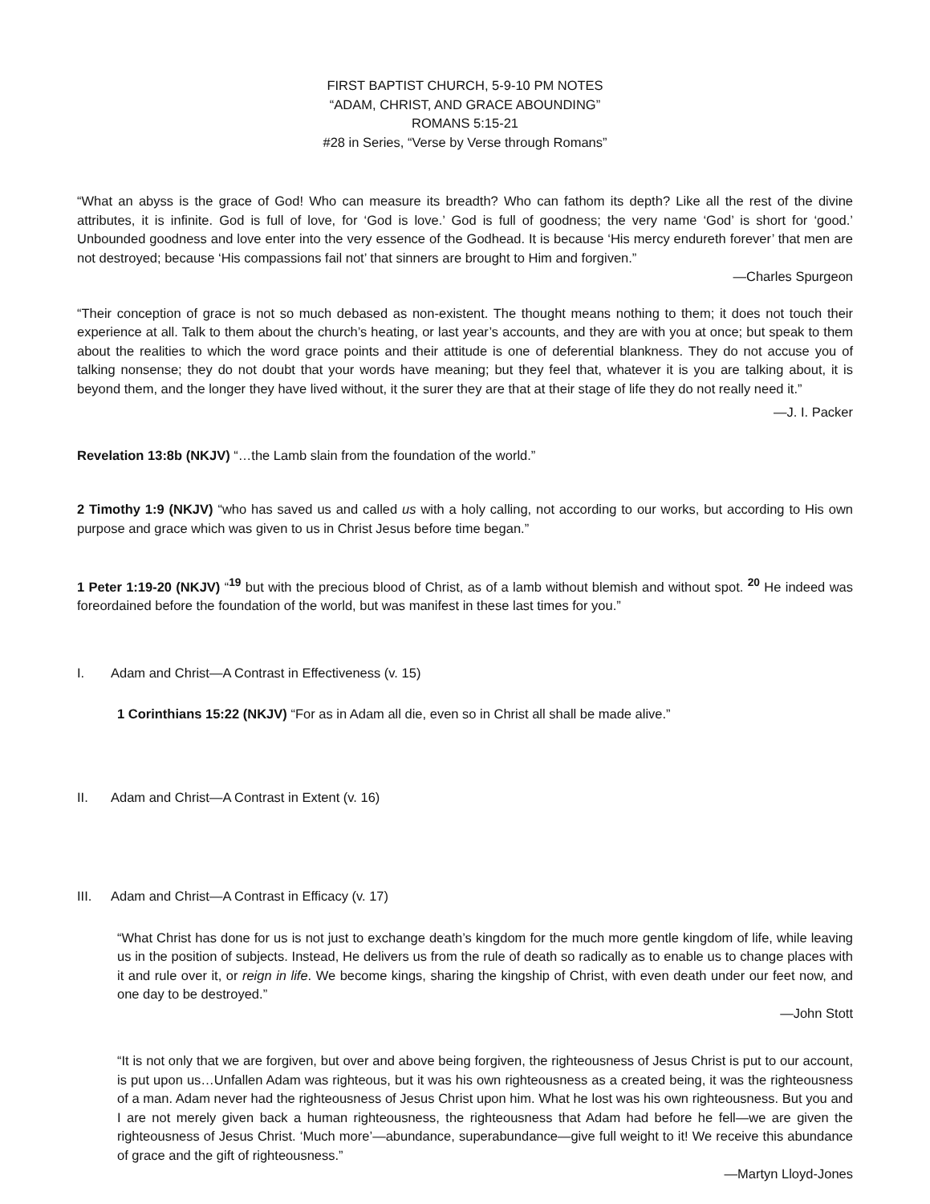FIRST BAPTIST CHURCH, 5-9-10 PM NOTES
“ADAM, CHRIST, AND GRACE ABOUNDING”
ROMANS 5:15-21
#28 in Series, “Verse by Verse through Romans”
“What an abyss is the grace of God! Who can measure its breadth? Who can fathom its depth? Like all the rest of the divine attributes, it is infinite. God is full of love, for ‘God is love.’ God is full of goodness; the very name ‘God’ is short for ‘good.’ Unbounded goodness and love enter into the very essence of the Godhead. It is because ‘His mercy endureth forever’ that men are not destroyed; because ‘His compassions fail not’ that sinners are brought to Him and forgiven.”
—Charles Spurgeon
“Their conception of grace is not so much debased as non-existent. The thought means nothing to them; it does not touch their experience at all. Talk to them about the church’s heating, or last year’s accounts, and they are with you at once; but speak to them about the realities to which the word grace points and their attitude is one of deferential blankness. They do not accuse you of talking nonsense; they do not doubt that your words have meaning; but they feel that, whatever it is you are talking about, it is beyond them, and the longer they have lived without, it the surer they are that at their stage of life they do not really need it.”
—J. I. Packer
Revelation 13:8b (NKJV) “…the Lamb slain from the foundation of the world.”
2 Timothy 1:9 (NKJV) “who has saved us and called us with a holy calling, not according to our works, but according to His own purpose and grace which was given to us in Christ Jesus before time began.”
1 Peter 1:19-20 (NKJV) “<sup>19</sup> but with the precious blood of Christ, as of a lamb without blemish and without spot. <sup>20</sup> He indeed was foreordained before the foundation of the world, but was manifest in these last times for you.”
I. Adam and Christ—A Contrast in Effectiveness (v. 15)
1 Corinthians 15:22 (NKJV) “For as in Adam all die, even so in Christ all shall be made alive.”
II. Adam and Christ—A Contrast in Extent (v. 16)
III. Adam and Christ—A Contrast in Efficacy (v. 17)
“What Christ has done for us is not just to exchange death’s kingdom for the much more gentle kingdom of life, while leaving us in the position of subjects. Instead, He delivers us from the rule of death so radically as to enable us to change places with it and rule over it, or reign in life. We become kings, sharing the kingship of Christ, with even death under our feet now, and one day to be destroyed.”
—John Stott
“It is not only that we are forgiven, but over and above being forgiven, the righteousness of Jesus Christ is put to our account, is put upon us…Unfallen Adam was righteous, but it was his own righteousness as a created being, it was the righteousness of a man. Adam never had the righteousness of Jesus Christ upon him. What he lost was his own righteousness. But you and I are not merely given back a human righteousness, the righteousness that Adam had before he fell—we are given the righteousness of Jesus Christ. ‘Much more’—abundance, superabundance—give full weight to it! We receive this abundance of grace and the gift of righteousness.”
—Martyn Lloyd-Jones